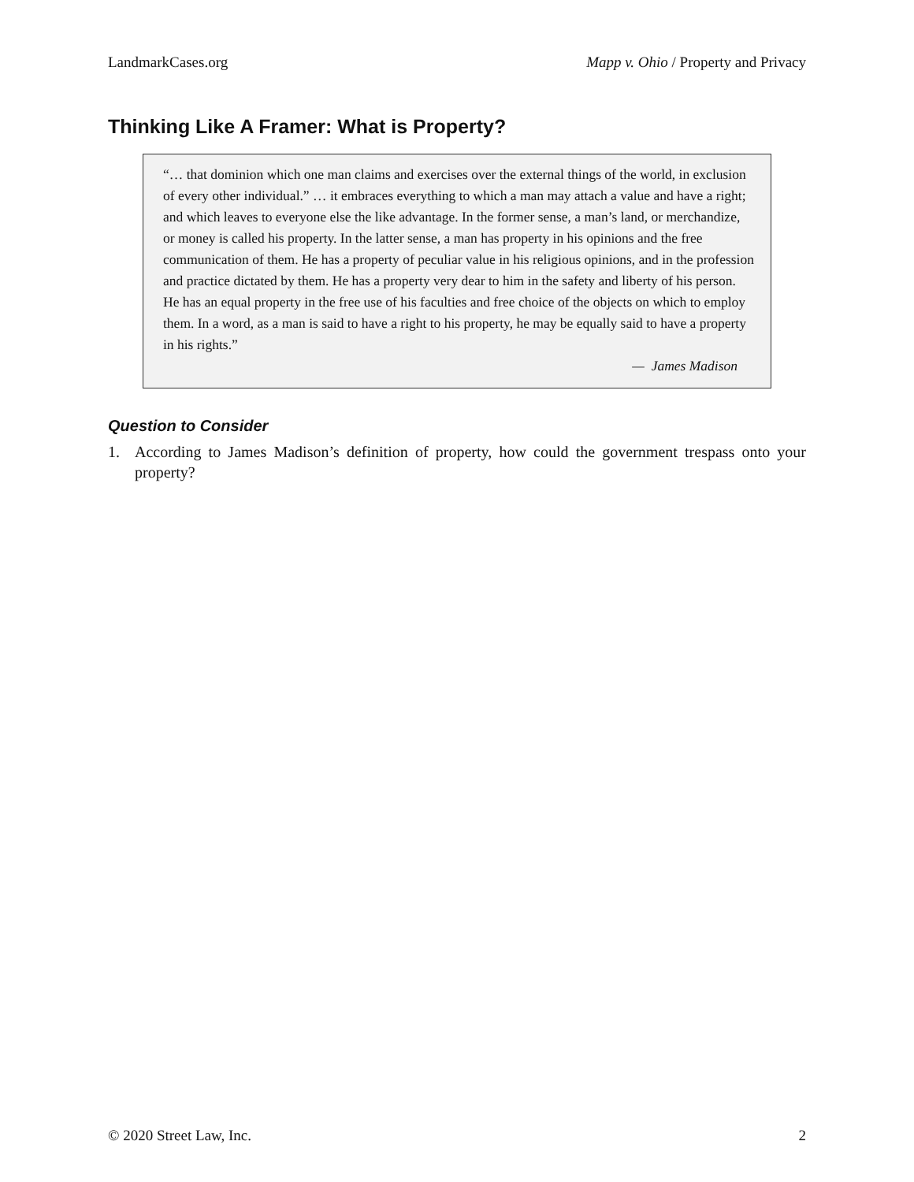LandmarkCases.org Mapp v. Ohio / Property and Privacy
Thinking Like A Framer: What is Property?
“… that dominion which one man claims and exercises over the external things of the world, in exclusion of every other individual.” … it embraces everything to which a man may attach a value and have a right; and which leaves to everyone else the like advantage. In the former sense, a man’s land, or merchandize, or money is called his property. In the latter sense, a man has property in his opinions and the free communication of them. He has a property of peculiar value in his religious opinions, and in the profession and practice dictated by them. He has a property very dear to him in the safety and liberty of his person. He has an equal property in the free use of his faculties and free choice of the objects on which to employ them. In a word, as a man is said to have a right to his property, he may be equally said to have a property in his rights.”
— James Madison
Question to Consider
1. According to James Madison’s definition of property, how could the government trespass onto your property?
© 2020 Street Law, Inc. 2